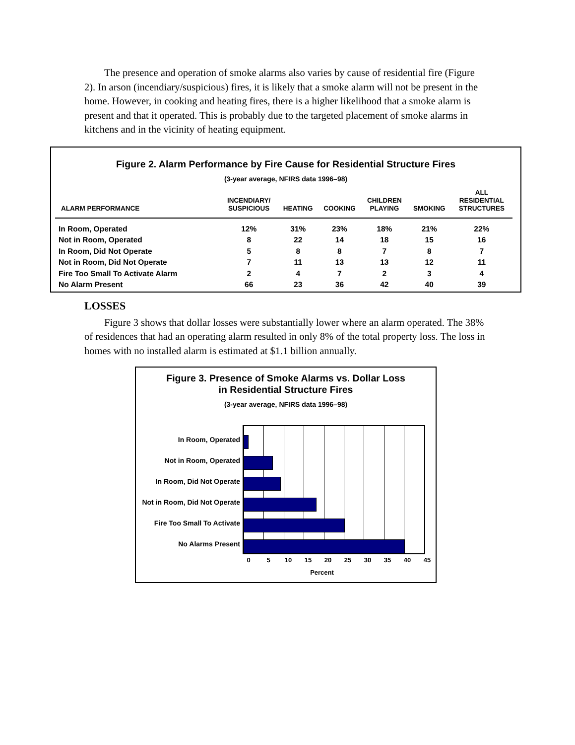The presence and operation of smoke alarms also varies by cause of residential fire (Figure 2). In arson (incendiary/suspicious) fires, it is likely that a smoke alarm will not be present in the home. However, in cooking and heating fires, there is a higher likelihood that a smoke alarm is present and that it operated. This is probably due to the targeted placement of smoke alarms in kitchens and in the vicinity of heating equipment.
Figure 2. Alarm Performance by Fire Cause for Residential Structure Fires
(3-year average, NFIRS data 1996–98)
| ALARM PERFORMANCE | INCENDIARY/ SUSPICIOUS | HEATING | COOKING | CHILDREN PLAYING | SMOKING | ALL RESIDENTIAL STRUCTURES |
| --- | --- | --- | --- | --- | --- | --- |
| In Room, Operated | 12% | 31% | 23% | 18% | 21% | 22% |
| Not in Room, Operated | 8 | 22 | 14 | 18 | 15 | 16 |
| In Room, Did Not Operate | 5 | 8 | 8 | 7 | 8 | 7 |
| Not in Room, Did Not Operate | 7 | 11 | 13 | 13 | 12 | 11 |
| Fire Too Small To Activate Alarm | 2 | 4 | 7 | 2 | 3 | 4 |
| No Alarm Present | 66 | 23 | 36 | 42 | 40 | 39 |
LOSSES
Figure 3 shows that dollar losses were substantially lower where an alarm operated. The 38% of residences that had an operating alarm resulted in only 8% of the total property loss. The loss in homes with no installed alarm is estimated at $1.1 billion annually.
Figure 3. Presence of Smoke Alarms vs. Dollar Loss
in Residential Structure Fires
(3-year average, NFIRS data 1996–98)
In Room, Operated
Not in Room, Operated
In Room, Did Not Operate
Not in Room, Did Not Operate
Fire Too Small To Activate
No Alarms Present
0 5 10 15 20 25 30 35 40 45
Percent